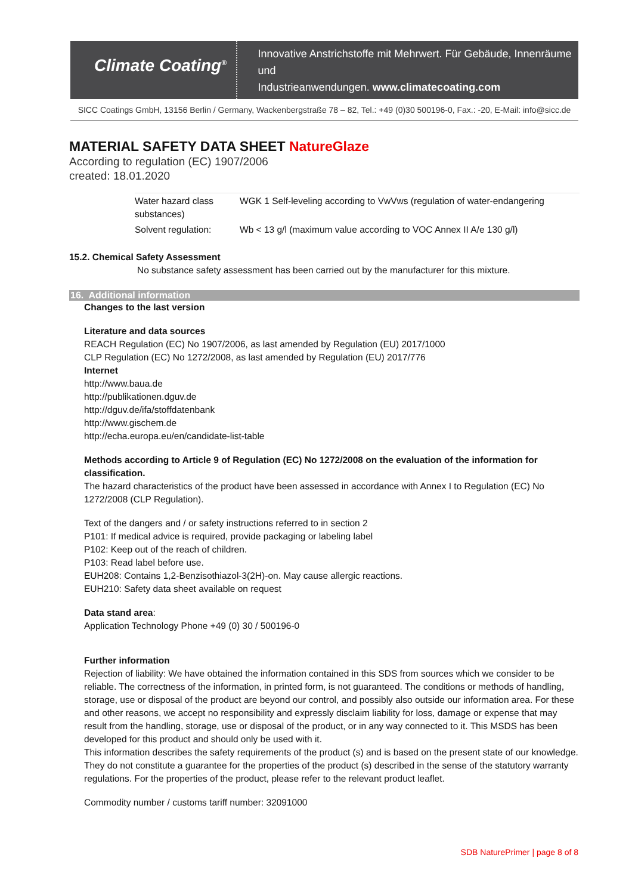Climate Coating<sup>®</sup>
Innovative Anstrichstoffe mit Mehrwert. Für Gebäude, Innenräume und
Industrieanwendungen. www.climatecoating.com
SICC Coatings GmbH, 13156 Berlin / Germany, Wackenbergstraße 78 – 82, Tel.: +49 (0)30 500196-0, Fax.: -20, E-Mail: info@sicc.de
MATERIAL SAFETY DATA SHEET NatureGlaze
According to regulation (EC) 1907/2006
created: 18.01.2020
| Water hazard class substances) | WGK 1 Self-leveling according to VwVws (regulation of water-endangering |
| Solvent regulation: | Wb < 13 g/l (maximum value according to VOC Annex II A/e 130 g/l) |
15.2. Chemical Safety Assessment
No substance safety assessment has been carried out by the manufacturer for this mixture.
16. Additional information
Changes to the last version
Literature and data sources
REACH Regulation (EC) No 1907/2006, as last amended by Regulation (EU) 2017/1000
CLP Regulation (EC) No 1272/2008, as last amended by Regulation (EU) 2017/776
Internet
http://www.baua.de
http://publikationen.dguv.de
http://dguv.de/ifa/stoffdatenbank
http://www.gischem.de
http://echa.europa.eu/en/candidate-list-table
Methods according to Article 9 of Regulation (EC) No 1272/2008 on the evaluation of the information for classification.
The hazard characteristics of the product have been assessed in accordance with Annex I to Regulation (EC) No 1272/2008 (CLP Regulation).
Text of the dangers and / or safety instructions referred to in section 2
P101: If medical advice is required, provide packaging or labeling label
P102: Keep out of the reach of children.
P103: Read label before use.
EUH208: Contains 1,2-Benzisothiazol-3(2H)-on. May cause allergic reactions.
EUH210: Safety data sheet available on request
Data stand area:
Application Technology Phone +49 (0) 30 / 500196-0
Further information
Rejection of liability: We have obtained the information contained in this SDS from sources which we consider to be reliable. The correctness of the information, in printed form, is not guaranteed. The conditions or methods of handling, storage, use or disposal of the product are beyond our control, and possibly also outside our information area. For these and other reasons, we accept no responsibility and expressly disclaim liability for loss, damage or expense that may result from the handling, storage, use or disposal of the product, or in any way connected to it. This MSDS has been developed for this product and should only be used with it.
This information describes the safety requirements of the product (s) and is based on the present state of our knowledge. They do not constitute a guarantee for the properties of the product (s) described in the sense of the statutory warranty regulations. For the properties of the product, please refer to the relevant product leaflet.
Commodity number / customs tariff number: 32091000
SDB NaturePrimer | page 8 of 8